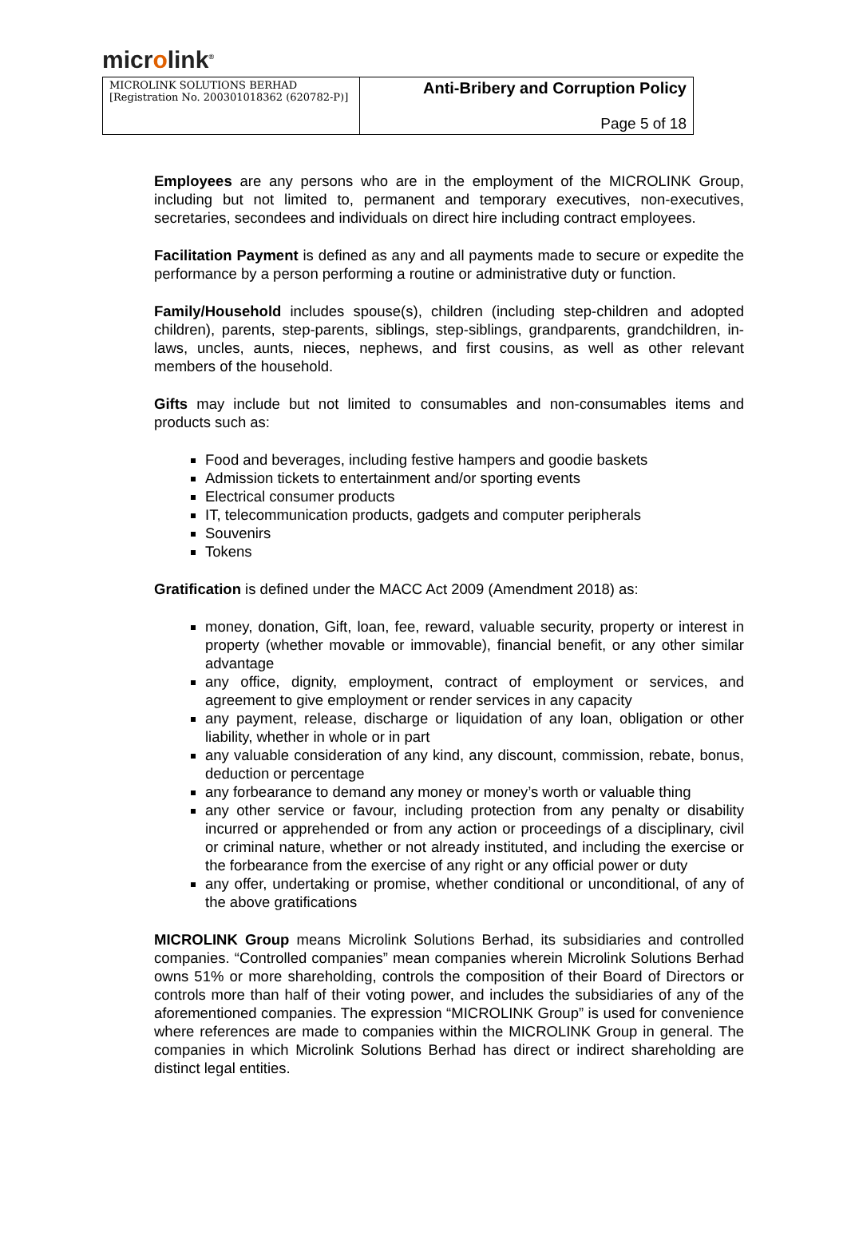microlink<sup>®</sup>
| MICROLINK SOLUTIONS BERHAD [Registration No. 200301018362 (620782-P)] | Anti-Bribery and Corruption Policy |
| | Page 5 of 18 |
Employees are any persons who are in the employment of the MICROLINK Group, including but not limited to, permanent and temporary executives, non-executives, secretaries, secondees and individuals on direct hire including contract employees.
Facilitation Payment is defined as any and all payments made to secure or expedite the performance by a person performing a routine or administrative duty or function.
Family/Household includes spouse(s), children (including step-children and adopted children), parents, step-parents, siblings, step-siblings, grandparents, grandchildren, in-laws, uncles, aunts, nieces, nephews, and first cousins, as well as other relevant members of the household.
Gifts may include but not limited to consumables and non-consumables items and products such as:
Food and beverages, including festive hampers and goodie baskets
Admission tickets to entertainment and/or sporting events
Electrical consumer products
IT, telecommunication products, gadgets and computer peripherals
Souvenirs
Tokens
Gratification is defined under the MACC Act 2009 (Amendment 2018) as:
money, donation, Gift, loan, fee, reward, valuable security, property or interest in property (whether movable or immovable), financial benefit, or any other similar advantage
any office, dignity, employment, contract of employment or services, and agreement to give employment or render services in any capacity
any payment, release, discharge or liquidation of any loan, obligation or other liability, whether in whole or in part
any valuable consideration of any kind, any discount, commission, rebate, bonus, deduction or percentage
any forbearance to demand any money or money’s worth or valuable thing
any other service or favour, including protection from any penalty or disability incurred or apprehended or from any action or proceedings of a disciplinary, civil or criminal nature, whether or not already instituted, and including the exercise or the forbearance from the exercise of any right or any official power or duty
any offer, undertaking or promise, whether conditional or unconditional, of any of the above gratifications
MICROLINK Group means Microlink Solutions Berhad, its subsidiaries and controlled companies. “Controlled companies” mean companies wherein Microlink Solutions Berhad owns 51% or more shareholding, controls the composition of their Board of Directors or controls more than half of their voting power, and includes the subsidiaries of any of the aforementioned companies. The expression “MICROLINK Group” is used for convenience where references are made to companies within the MICROLINK Group in general. The companies in which Microlink Solutions Berhad has direct or indirect shareholding are distinct legal entities.